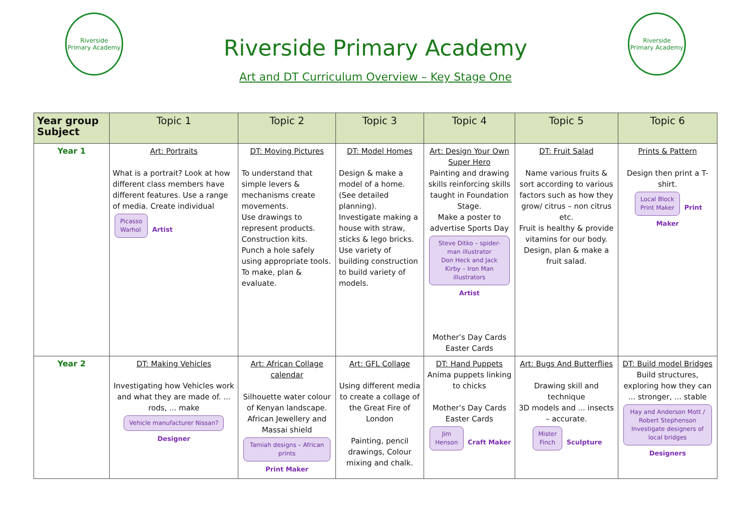Riverside
Primary Academy
Riverside Primary Academy
Art and DT Curriculum Overview – Key Stage One
Riverside
Primary Academy
| Year group Subject | Topic 1 | Topic 2 | Topic 3 | Topic 4 | Topic 5 | Topic 6 |
| --- | --- | --- | --- | --- | --- | --- |
| Year 1 | Art: Portraits What is a portrait? Look at how different class members have different features. Use a range of media. Create individual Picasso Warhol Artist | DT: Moving Pictures To understand that simple levers & mechanisms create movements. Use drawings to represent products. Construction kits. Punch a hole safely using appropriate tools. To make, plan & evaluate. | DT: Model Homes Design & make a model of a home. (See detailed planning). Investigate making a house with straw, sticks & lego bricks. Use variety of building construction to build variety of models. | Art: Design Your Own Super Hero Painting and drawing skills reinforcing skills taught in Foundation Stage. Make a poster to advertise Sports Day Steve Ditko – spider-man illustrator Don Heck and Jack Kirby – Iron Man illustrators Artist Mother’s Day Cards Easter Cards | DT: Fruit Salad Name various fruits & sort according to various factors such as how they grow/ citrus – non citrus etc. Fruit is healthy & provide vitamins for our body. Design, plan & make a fruit salad. | Prints & Pattern Design then print a T-shirt. Local Block Print Maker Print Maker |
| Year 2 | DT: Making Vehicles Investigating how Vehicles work and what they are made of. ... rods, ... make Vehicle manufacturer Nissan? Designer | Art: African Collage calendar Silhouette water colour of Kenyan landscape. African Jewellery and Massai shield Tamiah designs – African prints Print Maker | Art: GFL Collage Using different media to create a collage of the Great Fire of London Painting, pencil drawings, Colour mixing and chalk. | DT: Hand Puppets Anima puppets linking to chicks Mother’s Day Cards Easter Cards Jim Henson Craft Maker | Art: Bugs And Butterflies Drawing skill and technique 3D models and ... insects – accurate. Mister Finch Sculpture | DT: Build model Bridges Build structures, exploring how they can ... stronger, ... stable Hay and Anderson Mott / Robert Stephenson Investigate designers of local bridges Designers |